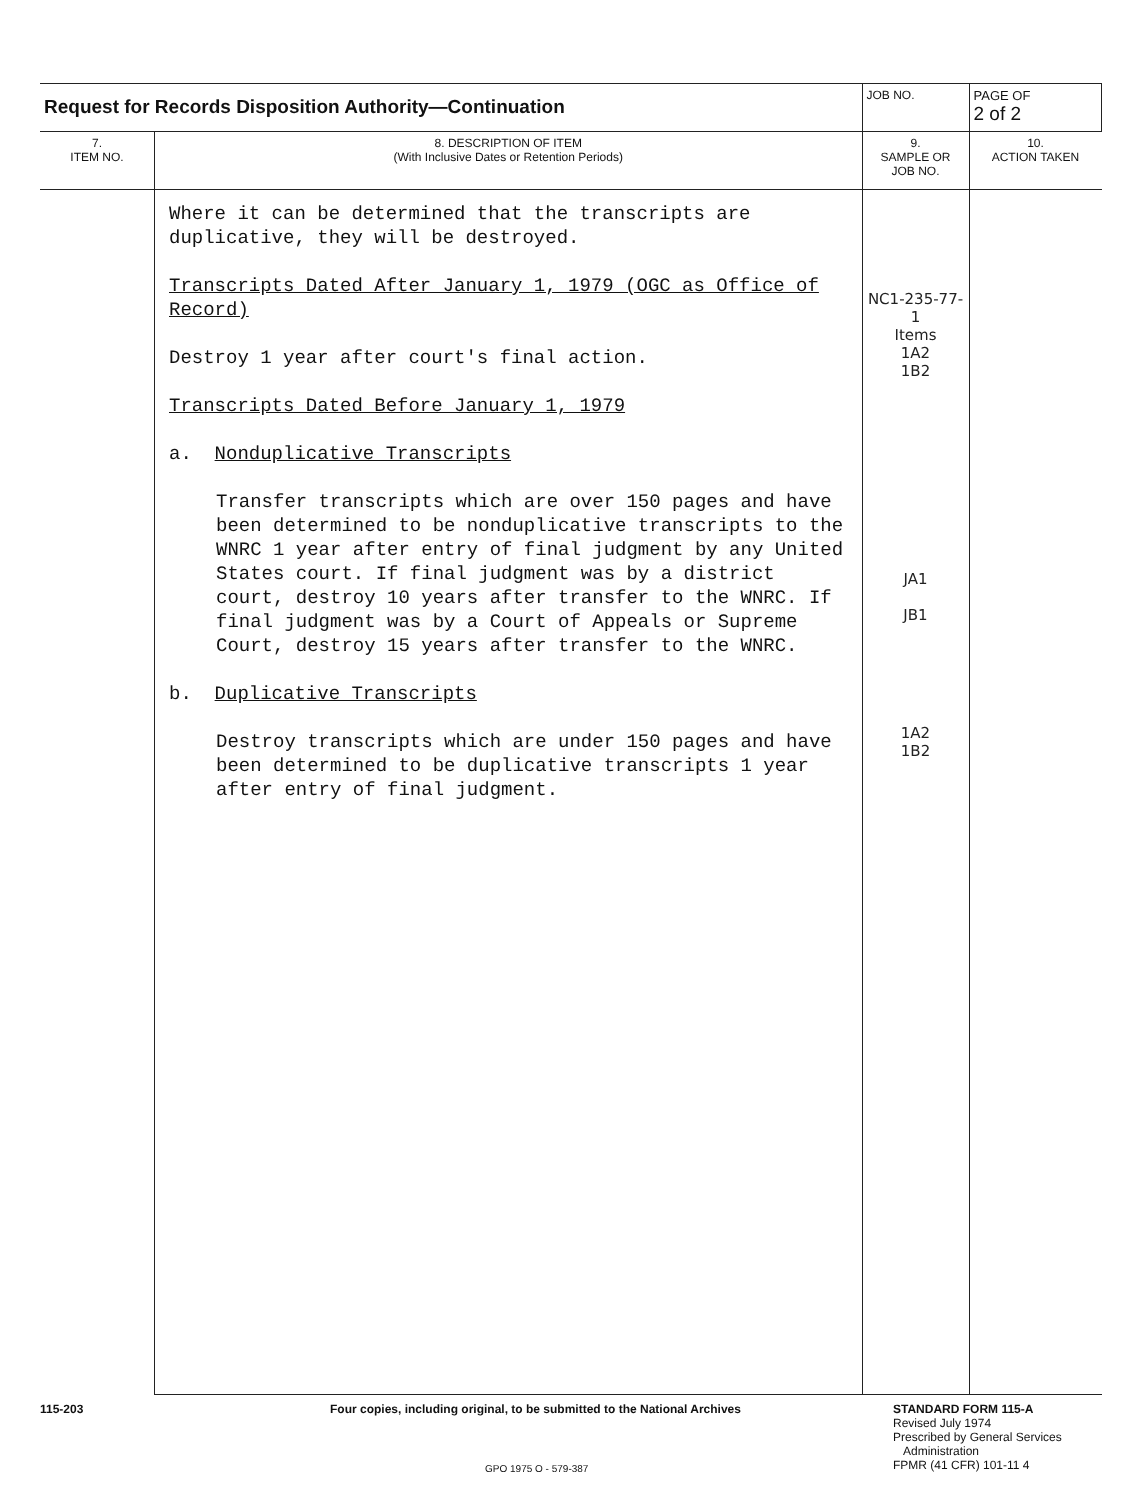| Request for Records Disposition Authority—Continuation | | JOB NO. | | PAGE OF 2 of 2 |
| 7. ITEM NO. | 8. DESCRIPTION OF ITEM (With Inclusive Dates or Retention Periods) | | 9. SAMPLE OR JOB NO. | 10. ACTION TAKEN |
| | Where it can be determined that the transcripts are duplicative, they will be destroyed. Transcripts Dated After January 1, 1979 (OGC as Office of Record) Destroy 1 year after court's final action. Transcripts Dated Before January 1, 1979 a. Nonduplicative Transcripts Transfer transcripts which are over 150 pages and have been determined to be nonduplicative transcripts to the WNRC 1 year after entry of final judgment by any United States court. If final judgment was by a district court, destroy 10 years after transfer to the WNRC. If final judgment was by a Court of Appeals or Supreme Court, destroy 15 years after transfer to the WNRC. b. Duplicative Transcripts Destroy transcripts which are under 150 pages and have been determined to be duplicative transcripts 1 year after entry of final judgment. | | NC1-235-77-1 Items 1A2 1B2 JA1 JB1 1A2 1B2 | |
115-203
Four copies, including original, to be submitted to the National Archives
STANDARD FORM 115-A
Revised July 1974
Prescribed by General Services
Administration
FPMR (41 CFR) 101-11 4
GPO 1975 O - 579-387